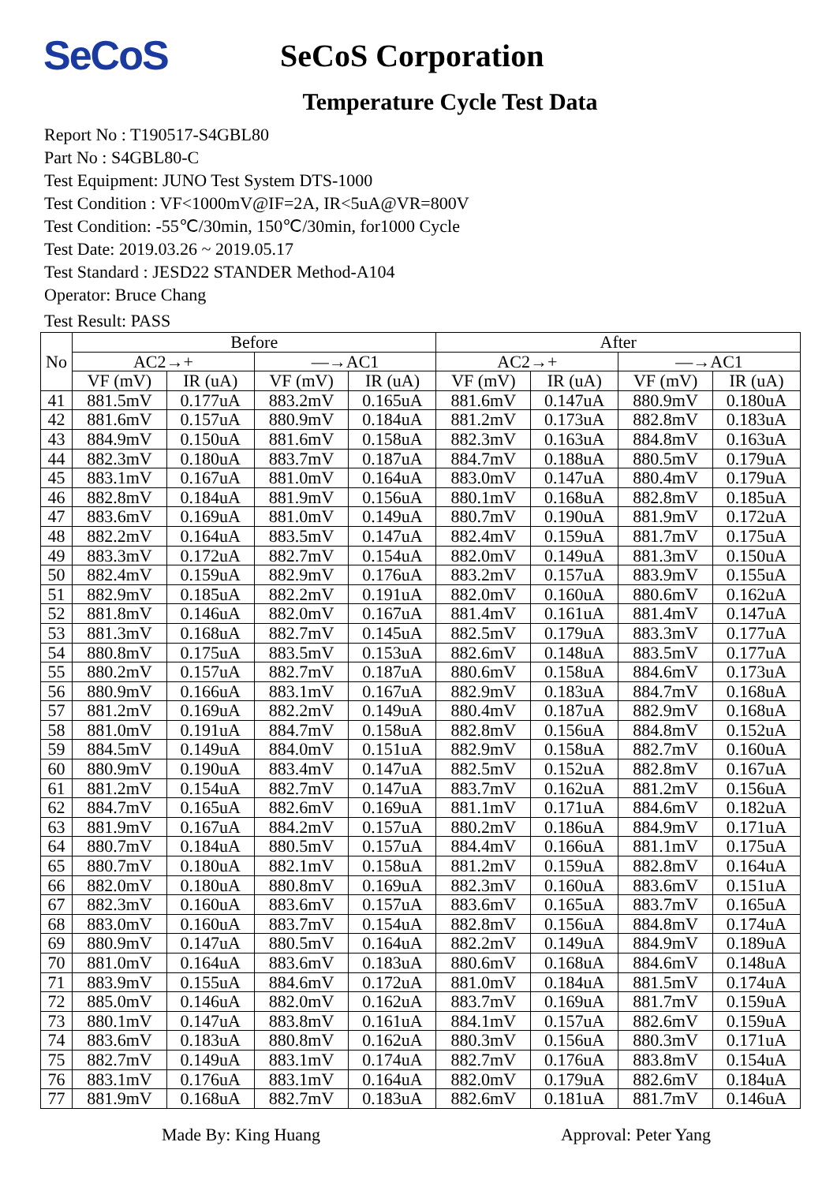SeCoS
SeCoS Corporation
Temperature Cycle Test Data
Report No : T190517-S4GBL80
Part No : S4GBL80-C
Test Equipment: JUNO Test System DTS-1000
Test Condition : VF<1000mV@IF=2A, IR<5uA@VR=800V
Test Condition: -55℃/30min, 150℃/30min, for1000 Cycle
Test Date: 2019.03.26 ~ 2019.05.17
Test Standard : JESD22 STANDER Method-A104
Operator: Bruce Chang
Test Result: PASS
| No | Before | | | | After | | | |
| --- | --- | --- | --- | --- | --- | --- | --- | --- |
| | AC2→+ | | —→AC1 | | AC2→+ | | —→AC1 | |
| | VF (mV) | IR (uA) | VF (mV) | IR (uA) | VF (mV) | IR (uA) | VF (mV) | IR (uA) |
| 41 | 881.5mV | 0.177uA | 883.2mV | 0.165uA | 881.6mV | 0.147uA | 880.9mV | 0.180uA |
| 42 | 881.6mV | 0.157uA | 880.9mV | 0.184uA | 881.2mV | 0.173uA | 882.8mV | 0.183uA |
| 43 | 884.9mV | 0.150uA | 881.6mV | 0.158uA | 882.3mV | 0.163uA | 884.8mV | 0.163uA |
| 44 | 882.3mV | 0.180uA | 883.7mV | 0.187uA | 884.7mV | 0.188uA | 880.5mV | 0.179uA |
| 45 | 883.1mV | 0.167uA | 881.0mV | 0.164uA | 883.0mV | 0.147uA | 880.4mV | 0.179uA |
| 46 | 882.8mV | 0.184uA | 881.9mV | 0.156uA | 880.1mV | 0.168uA | 882.8mV | 0.185uA |
| 47 | 883.6mV | 0.169uA | 881.0mV | 0.149uA | 880.7mV | 0.190uA | 881.9mV | 0.172uA |
| 48 | 882.2mV | 0.164uA | 883.5mV | 0.147uA | 882.4mV | 0.159uA | 881.7mV | 0.175uA |
| 49 | 883.3mV | 0.172uA | 882.7mV | 0.154uA | 882.0mV | 0.149uA | 881.3mV | 0.150uA |
| 50 | 882.4mV | 0.159uA | 882.9mV | 0.176uA | 883.2mV | 0.157uA | 883.9mV | 0.155uA |
| 51 | 882.9mV | 0.185uA | 882.2mV | 0.191uA | 882.0mV | 0.160uA | 880.6mV | 0.162uA |
| 52 | 881.8mV | 0.146uA | 882.0mV | 0.167uA | 881.4mV | 0.161uA | 881.4mV | 0.147uA |
| 53 | 881.3mV | 0.168uA | 882.7mV | 0.145uA | 882.5mV | 0.179uA | 883.3mV | 0.177uA |
| 54 | 880.8mV | 0.175uA | 883.5mV | 0.153uA | 882.6mV | 0.148uA | 883.5mV | 0.177uA |
| 55 | 880.2mV | 0.157uA | 882.7mV | 0.187uA | 880.6mV | 0.158uA | 884.6mV | 0.173uA |
| 56 | 880.9mV | 0.166uA | 883.1mV | 0.167uA | 882.9mV | 0.183uA | 884.7mV | 0.168uA |
| 57 | 881.2mV | 0.169uA | 882.2mV | 0.149uA | 880.4mV | 0.187uA | 882.9mV | 0.168uA |
| 58 | 881.0mV | 0.191uA | 884.7mV | 0.158uA | 882.8mV | 0.156uA | 884.8mV | 0.152uA |
| 59 | 884.5mV | 0.149uA | 884.0mV | 0.151uA | 882.9mV | 0.158uA | 882.7mV | 0.160uA |
| 60 | 880.9mV | 0.190uA | 883.4mV | 0.147uA | 882.5mV | 0.152uA | 882.8mV | 0.167uA |
| 61 | 881.2mV | 0.154uA | 882.7mV | 0.147uA | 883.7mV | 0.162uA | 881.2mV | 0.156uA |
| 62 | 884.7mV | 0.165uA | 882.6mV | 0.169uA | 881.1mV | 0.171uA | 884.6mV | 0.182uA |
| 63 | 881.9mV | 0.167uA | 884.2mV | 0.157uA | 880.2mV | 0.186uA | 884.9mV | 0.171uA |
| 64 | 880.7mV | 0.184uA | 880.5mV | 0.157uA | 884.4mV | 0.166uA | 881.1mV | 0.175uA |
| 65 | 880.7mV | 0.180uA | 882.1mV | 0.158uA | 881.2mV | 0.159uA | 882.8mV | 0.164uA |
| 66 | 882.0mV | 0.180uA | 880.8mV | 0.169uA | 882.3mV | 0.160uA | 883.6mV | 0.151uA |
| 67 | 882.3mV | 0.160uA | 883.6mV | 0.157uA | 883.6mV | 0.165uA | 883.7mV | 0.165uA |
| 68 | 883.0mV | 0.160uA | 883.7mV | 0.154uA | 882.8mV | 0.156uA | 884.8mV | 0.174uA |
| 69 | 880.9mV | 0.147uA | 880.5mV | 0.164uA | 882.2mV | 0.149uA | 884.9mV | 0.189uA |
| 70 | 881.0mV | 0.164uA | 883.6mV | 0.183uA | 880.6mV | 0.168uA | 884.6mV | 0.148uA |
| 71 | 883.9mV | 0.155uA | 884.6mV | 0.172uA | 881.0mV | 0.184uA | 881.5mV | 0.174uA |
| 72 | 885.0mV | 0.146uA | 882.0mV | 0.162uA | 883.7mV | 0.169uA | 881.7mV | 0.159uA |
| 73 | 880.1mV | 0.147uA | 883.8mV | 0.161uA | 884.1mV | 0.157uA | 882.6mV | 0.159uA |
| 74 | 883.6mV | 0.183uA | 880.8mV | 0.162uA | 880.3mV | 0.156uA | 880.3mV | 0.171uA |
| 75 | 882.7mV | 0.149uA | 883.1mV | 0.174uA | 882.7mV | 0.176uA | 883.8mV | 0.154uA |
| 76 | 883.1mV | 0.176uA | 883.1mV | 0.164uA | 882.0mV | 0.179uA | 882.6mV | 0.184uA |
| 77 | 881.9mV | 0.168uA | 882.7mV | 0.183uA | 882.6mV | 0.181uA | 881.7mV | 0.146uA |
Made By: King Huang Approval: Peter Yang